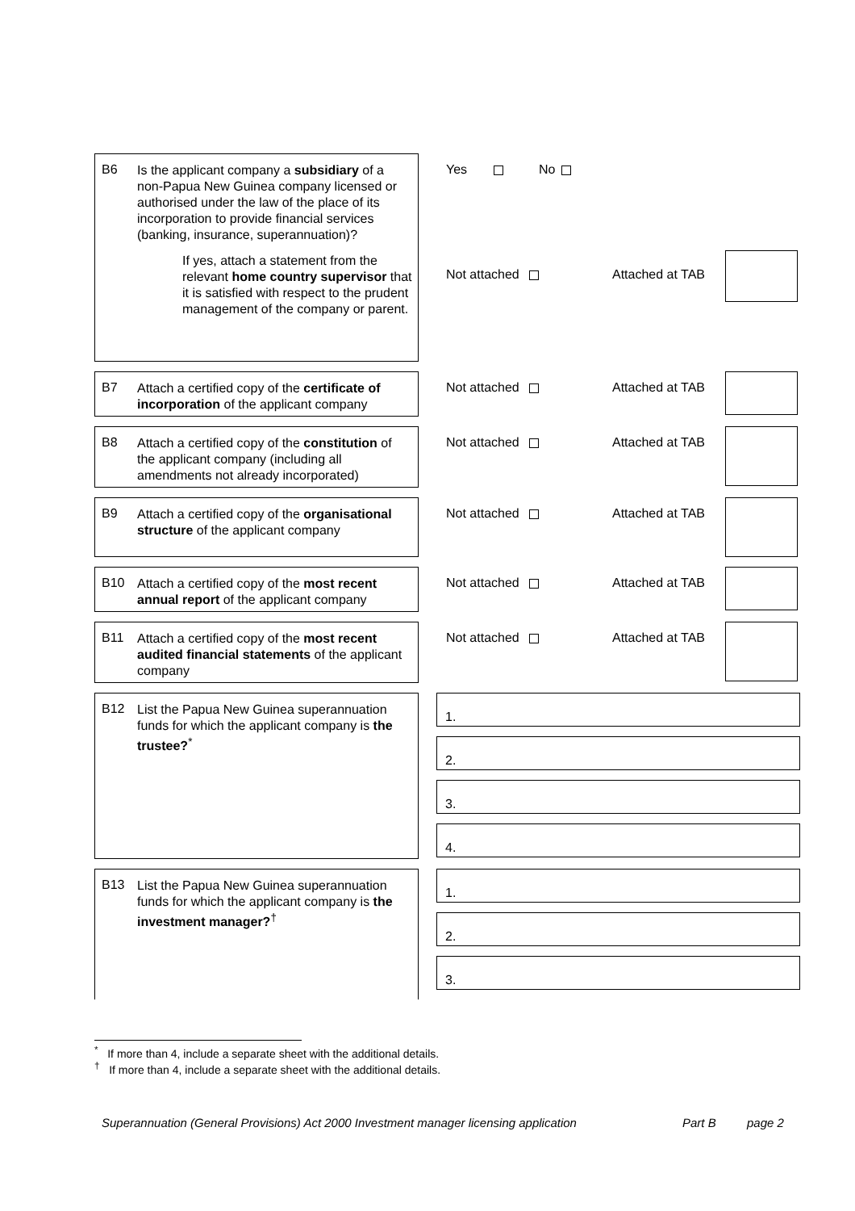B6
Is the applicant company a subsidiary of a non-Papua New Guinea company licensed or authorised under the law of the place of its incorporation to provide financial services (banking, insurance, superannuation)?
If yes, attach a statement from the relevant home country supervisor that it is satisfied with respect to the prudent management of the company or parent.
Yes No
Not attached Attached at TAB
B7
Attach a certified copy of the certificate of incorporation of the applicant company
Not attached Attached at TAB
B8
Attach a certified copy of the constitution of the applicant company (including all amendments not already incorporated)
Not attached Attached at TAB
B9
Attach a certified copy of the organisational structure of the applicant company
Not attached Attached at TAB
B10
Attach a certified copy of the most recent annual report of the applicant company
Not attached Attached at TAB
B11
Attach a certified copy of the most recent audited financial statements of the applicant company
Not attached Attached at TAB
B12
List the Papua New Guinea superannuation funds for which the applicant company is the trustee?<sup>*</sup>
1.
2.
3.
4.
B13
List the Papua New Guinea superannuation funds for which the applicant company is the investment manager?<sup>†</sup>
1.
2.
3.
<sup>*</sup> If more than 4, include a separate sheet with the additional details.
<sup>†</sup> If more than 4, include a separate sheet with the additional details.
Superannuation (General Provisions) Act 2000 Investment manager licensing application Part B page 2